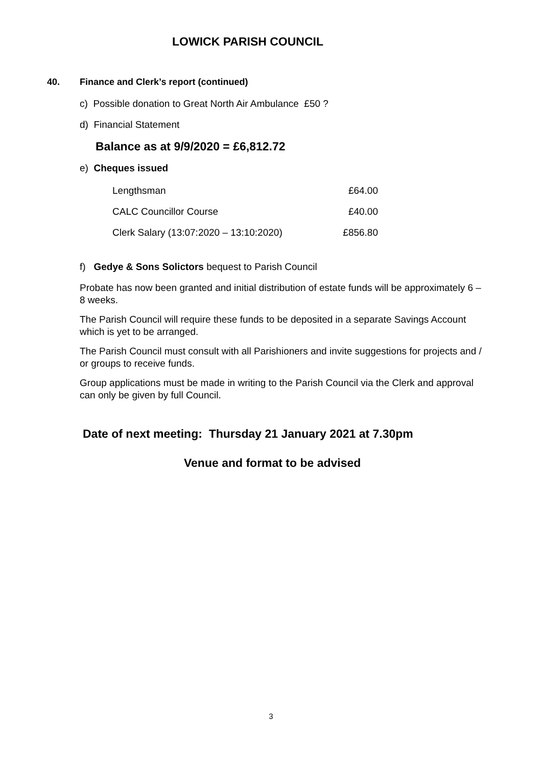LOWICK PARISH COUNCIL
40. Finance and Clerk’s report (continued)
c) Possible donation to Great North Air Ambulance £50 ?
d) Financial Statement
Balance as at 9/9/2020 = £6,812.72
e) Cheques issued
| Lengthsman | £64.00 |
| CALC Councillor Course | £40.00 |
| Clerk Salary (13:07:2020 – 13:10:2020) | £856.80 |
f) Gedye & Sons Solictors bequest to Parish Council
Probate has now been granted and initial distribution of estate funds will be approximately 6 – 8 weeks.
The Parish Council will require these funds to be deposited in a separate Savings Account which is yet to be arranged.
The Parish Council must consult with all Parishioners and invite suggestions for projects and / or groups to receive funds.
Group applications must be made in writing to the Parish Council via the Clerk and approval can only be given by full Council.
Date of next meeting: Thursday 21 January 2021 at 7.30pm
Venue and format to be advised
3